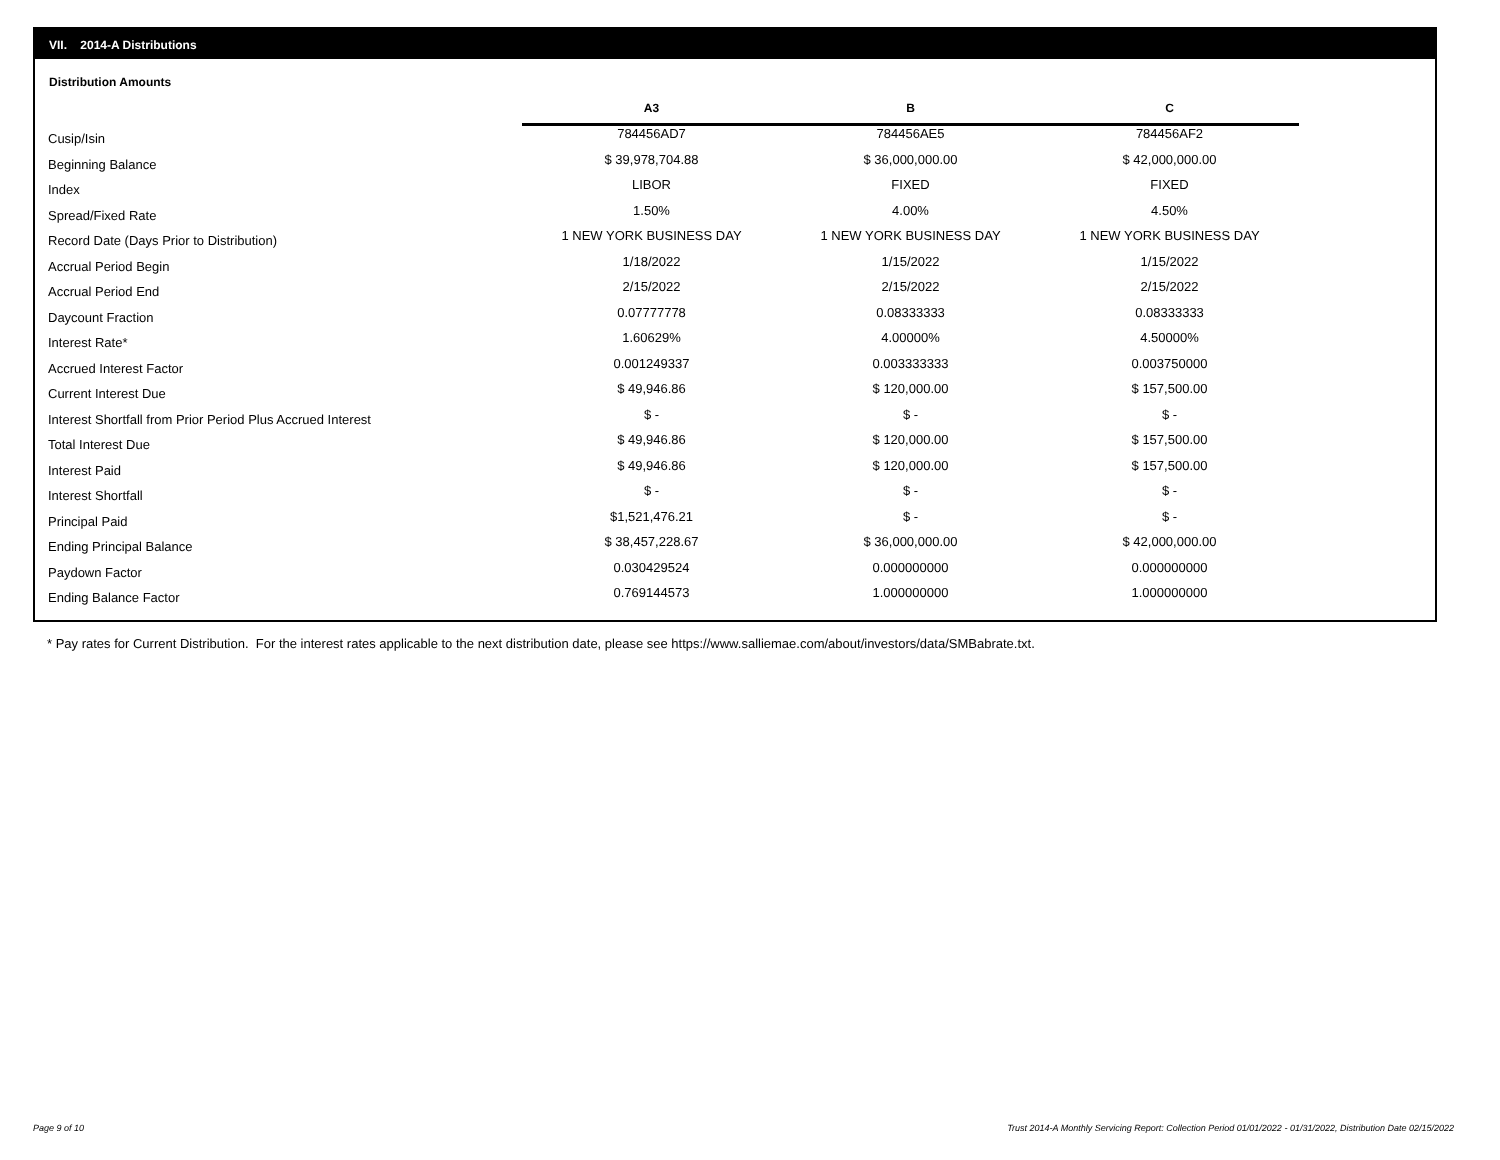VII. 2014-A Distributions
Distribution Amounts
| | A3 | B | C |
| --- | --- | --- | --- |
| Cusip/Isin | 784456AD7 | 784456AE5 | 784456AF2 |
| Beginning Balance | $ 39,978,704.88 | $ 36,000,000.00 | $ 42,000,000.00 |
| Index | LIBOR | FIXED | FIXED |
| Spread/Fixed Rate | 1.50% | 4.00% | 4.50% |
| Record Date (Days Prior to Distribution) | 1 NEW YORK BUSINESS DAY | 1 NEW YORK BUSINESS DAY | 1 NEW YORK BUSINESS DAY |
| Accrual Period Begin | 1/18/2022 | 1/15/2022 | 1/15/2022 |
| Accrual Period End | 2/15/2022 | 2/15/2022 | 2/15/2022 |
| Daycount Fraction | 0.07777778 | 0.08333333 | 0.08333333 |
| Interest Rate* | 1.60629% | 4.00000% | 4.50000% |
| Accrued Interest Factor | 0.001249337 | 0.003333333 | 0.003750000 |
| Current Interest Due | $ 49,946.86 | $ 120,000.00 | $ 157,500.00 |
| Interest Shortfall from Prior Period Plus Accrued Interest | $ - | $ - | $ - |
| Total Interest Due | $ 49,946.86 | $ 120,000.00 | $ 157,500.00 |
| Interest Paid | $ 49,946.86 | $ 120,000.00 | $ 157,500.00 |
| Interest Shortfall | $ - | $ - | $ - |
| Principal Paid | $1,521,476.21 | $ - | $ - |
| Ending Principal Balance | $ 38,457,228.67 | $ 36,000,000.00 | $ 42,000,000.00 |
| Paydown Factor | 0.030429524 | 0.000000000 | 0.000000000 |
| Ending Balance Factor | 0.769144573 | 1.000000000 | 1.000000000 |
* Pay rates for Current Distribution. For the interest rates applicable to the next distribution date, please see https://www.salliemae.com/about/investors/data/SMBabrate.txt.
Page 9 of 10
Trust 2014-A Monthly Servicing Report: Collection Period 01/01/2022 - 01/31/2022, Distribution Date 02/15/2022